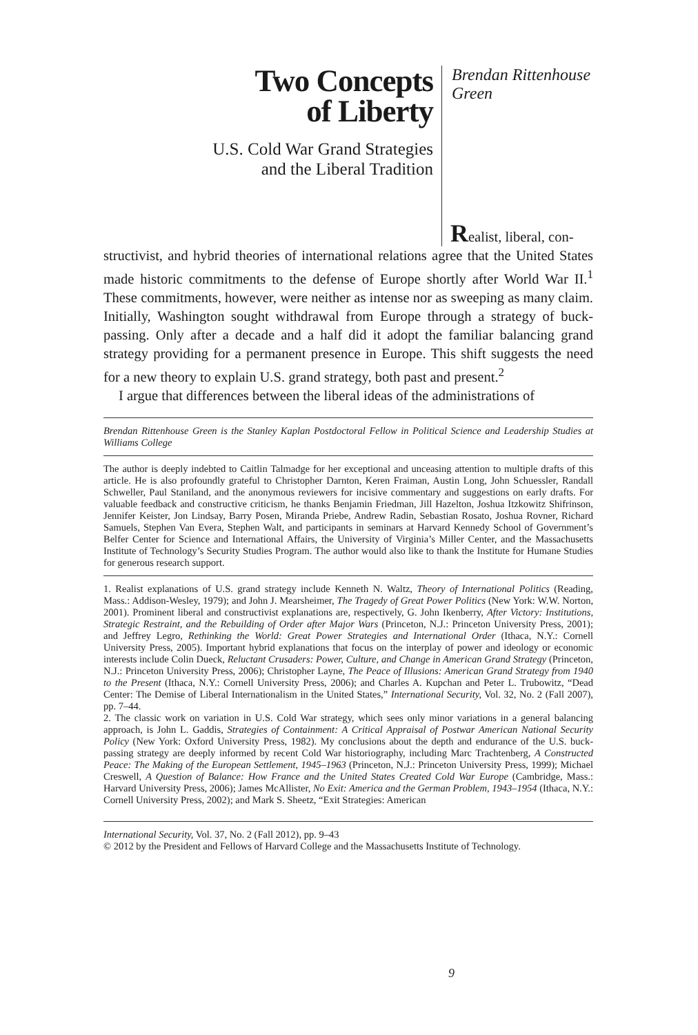Two Concepts
of Liberty
U.S. Cold War Grand Strategies
and the Liberal Tradition
Brendan Rittenhouse
Green
Realist, liberal, con-
structivist, and hybrid theories of international relations agree that the United States made historic commitments to the defense of Europe shortly after World War II.<sup>1</sup> These commitments, however, were neither as intense nor as sweeping as many claim. Initially, Washington sought withdrawal from Europe through a strategy of buck-passing. Only after a decade and a half did it adopt the familiar balancing grand strategy providing for a permanent presence in Europe. This shift suggests the need for a new theory to explain U.S. grand strategy, both past and present.<sup>2</sup>
I argue that differences between the liberal ideas of the administrations of
Brendan Rittenhouse Green is the Stanley Kaplan Postdoctoral Fellow in Political Science and Leadership Studies at Williams College
The author is deeply indebted to Caitlin Talmadge for her exceptional and unceasing attention to multiple drafts of this article. He is also profoundly grateful to Christopher Darnton, Keren Fraiman, Austin Long, John Schuessler, Randall Schweller, Paul Staniland, and the anonymous reviewers for incisive commentary and suggestions on early drafts. For valuable feedback and constructive criticism, he thanks Benjamin Friedman, Jill Hazelton, Joshua Itzkowitz Shifrinson, Jennifer Keister, Jon Lindsay, Barry Posen, Miranda Priebe, Andrew Radin, Sebastian Rosato, Joshua Rovner, Richard Samuels, Stephen Van Evera, Stephen Walt, and participants in seminars at Harvard Kennedy School of Government’s Belfer Center for Science and International Affairs, the University of Virginia’s Miller Center, and the Massachusetts Institute of Technology’s Security Studies Program. The author would also like to thank the Institute for Humane Studies for generous research support.
1. Realist explanations of U.S. grand strategy include Kenneth N. Waltz, Theory of International Politics (Reading, Mass.: Addison-Wesley, 1979); and John J. Mearsheimer, The Tragedy of Great Power Politics (New York: W.W. Norton, 2001). Prominent liberal and constructivist explanations are, respectively, G. John Ikenberry, After Victory: Institutions, Strategic Restraint, and the Rebuilding of Order after Major Wars (Princeton, N.J.: Princeton University Press, 2001); and Jeffrey Legro, Rethinking the World: Great Power Strategies and International Order (Ithaca, N.Y.: Cornell University Press, 2005). Important hybrid explanations that focus on the interplay of power and ideology or economic interests include Colin Dueck, Reluctant Crusaders: Power, Culture, and Change in American Grand Strategy (Princeton, N.J.: Princeton University Press, 2006); Christopher Layne, The Peace of Illusions: American Grand Strategy from 1940 to the Present (Ithaca, N.Y.: Cornell University Press, 2006); and Charles A. Kupchan and Peter L. Trubowitz, “Dead Center: The Demise of Liberal Internationalism in the United States,” International Security, Vol. 32, No. 2 (Fall 2007), pp. 7–44.
2. The classic work on variation in U.S. Cold War strategy, which sees only minor variations in a general balancing approach, is John L. Gaddis, Strategies of Containment: A Critical Appraisal of Postwar American National Security Policy (New York: Oxford University Press, 1982). My conclusions about the depth and endurance of the U.S. buck-passing strategy are deeply informed by recent Cold War historiography, including Marc Trachtenberg, A Constructed Peace: The Making of the European Settlement, 1945–1963 (Princeton, N.J.: Princeton University Press, 1999); Michael Creswell, A Question of Balance: How France and the United States Created Cold War Europe (Cambridge, Mass.: Harvard University Press, 2006); James McAllister, No Exit: America and the German Problem, 1943–1954 (Ithaca, N.Y.: Cornell University Press, 2002); and Mark S. Sheetz, “Exit Strategies: American
International Security, Vol. 37, No. 2 (Fall 2012), pp. 9–43
© 2012 by the President and Fellows of Harvard College and the Massachusetts Institute of Technology.
9